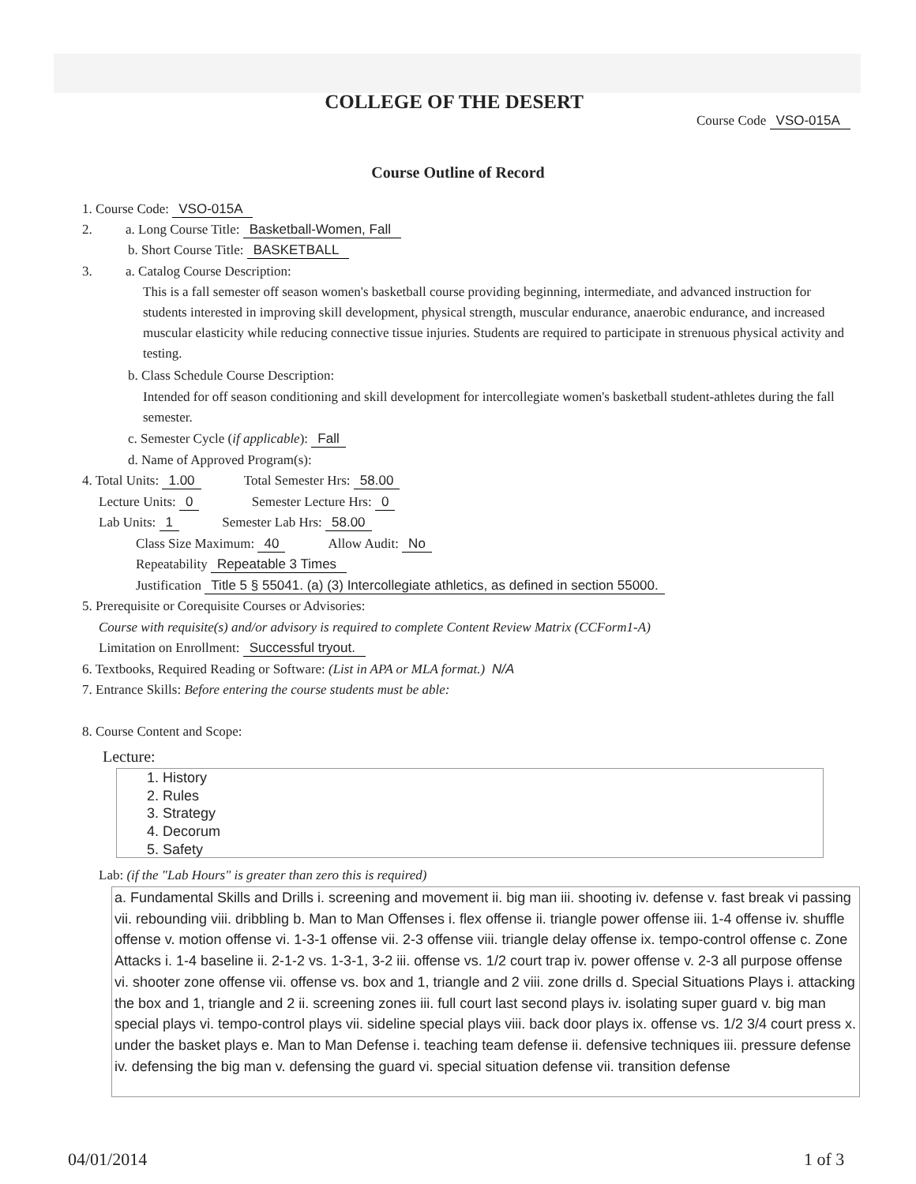COLLEGE OF THE DESERT
Course Code VSO-015A
Course Outline of Record
1. Course Code: VSO-015A
2. a. Long Course Title: Basketball-Women, Fall
b. Short Course Title: BASKETBALL
3. a. Catalog Course Description:
This is a fall semester off season women's basketball course providing beginning, intermediate, and advanced instruction for students interested in improving skill development, physical strength, muscular endurance, anaerobic endurance, and increased muscular elasticity while reducing connective tissue injuries. Students are required to participate in strenuous physical activity and testing.
b. Class Schedule Course Description:
Intended for off season conditioning and skill development for intercollegiate women's basketball student-athletes during the fall semester.
c. Semester Cycle (if applicable): Fall
d. Name of Approved Program(s):
4. Total Units: 1.00 Total Semester Hrs: 58.00
Lecture Units: 0 Semester Lecture Hrs: 0
Lab Units: 1 Semester Lab Hrs: 58.00
Class Size Maximum: 40 Allow Audit: No
Repeatability Repeatable 3 Times
Justification Title 5 § 55041. (a) (3) Intercollegiate athletics, as defined in section 55000.
5. Prerequisite or Corequisite Courses or Advisories:
Course with requisite(s) and/or advisory is required to complete Content Review Matrix (CCForm1-A)
Limitation on Enrollment: Successful tryout.
6. Textbooks, Required Reading or Software: (List in APA or MLA format.) N/A
7. Entrance Skills: Before entering the course students must be able:
8. Course Content and Scope:
Lecture:
1. History
2. Rules
3. Strategy
4. Decorum
5. Safety
Lab: (if the "Lab Hours" is greater than zero this is required)
a. Fundamental Skills and Drills i. screening and movement ii. big man iii. shooting iv. defense v. fast break vi passing vii. rebounding viii. dribbling b. Man to Man Offenses i. flex offense ii. triangle power offense iii. 1-4 offense iv. shuffle offense v. motion offense vi. 1-3-1 offense vii. 2-3 offense viii. triangle delay offense ix. tempo-control offense c. Zone Attacks i. 1-4 baseline ii. 2-1-2 vs. 1-3-1, 3-2 iii. offense vs. 1/2 court trap iv. power offense v. 2-3 all purpose offense vi. shooter zone offense vii. offense vs. box and 1, triangle and 2 viii. zone drills d. Special Situations Plays i. attacking the box and 1, triangle and 2 ii. screening zones iii. full court last second plays iv. isolating super guard v. big man special plays vi. tempo-control plays vii. sideline special plays viii. back door plays ix. offense vs. 1/2 3/4 court press x. under the basket plays e. Man to Man Defense i. teaching team defense ii. defensive techniques iii. pressure defense iv. defensing the big man v. defensing the guard vi. special situation defense vii. transition defense
04/01/2014 1 of 3